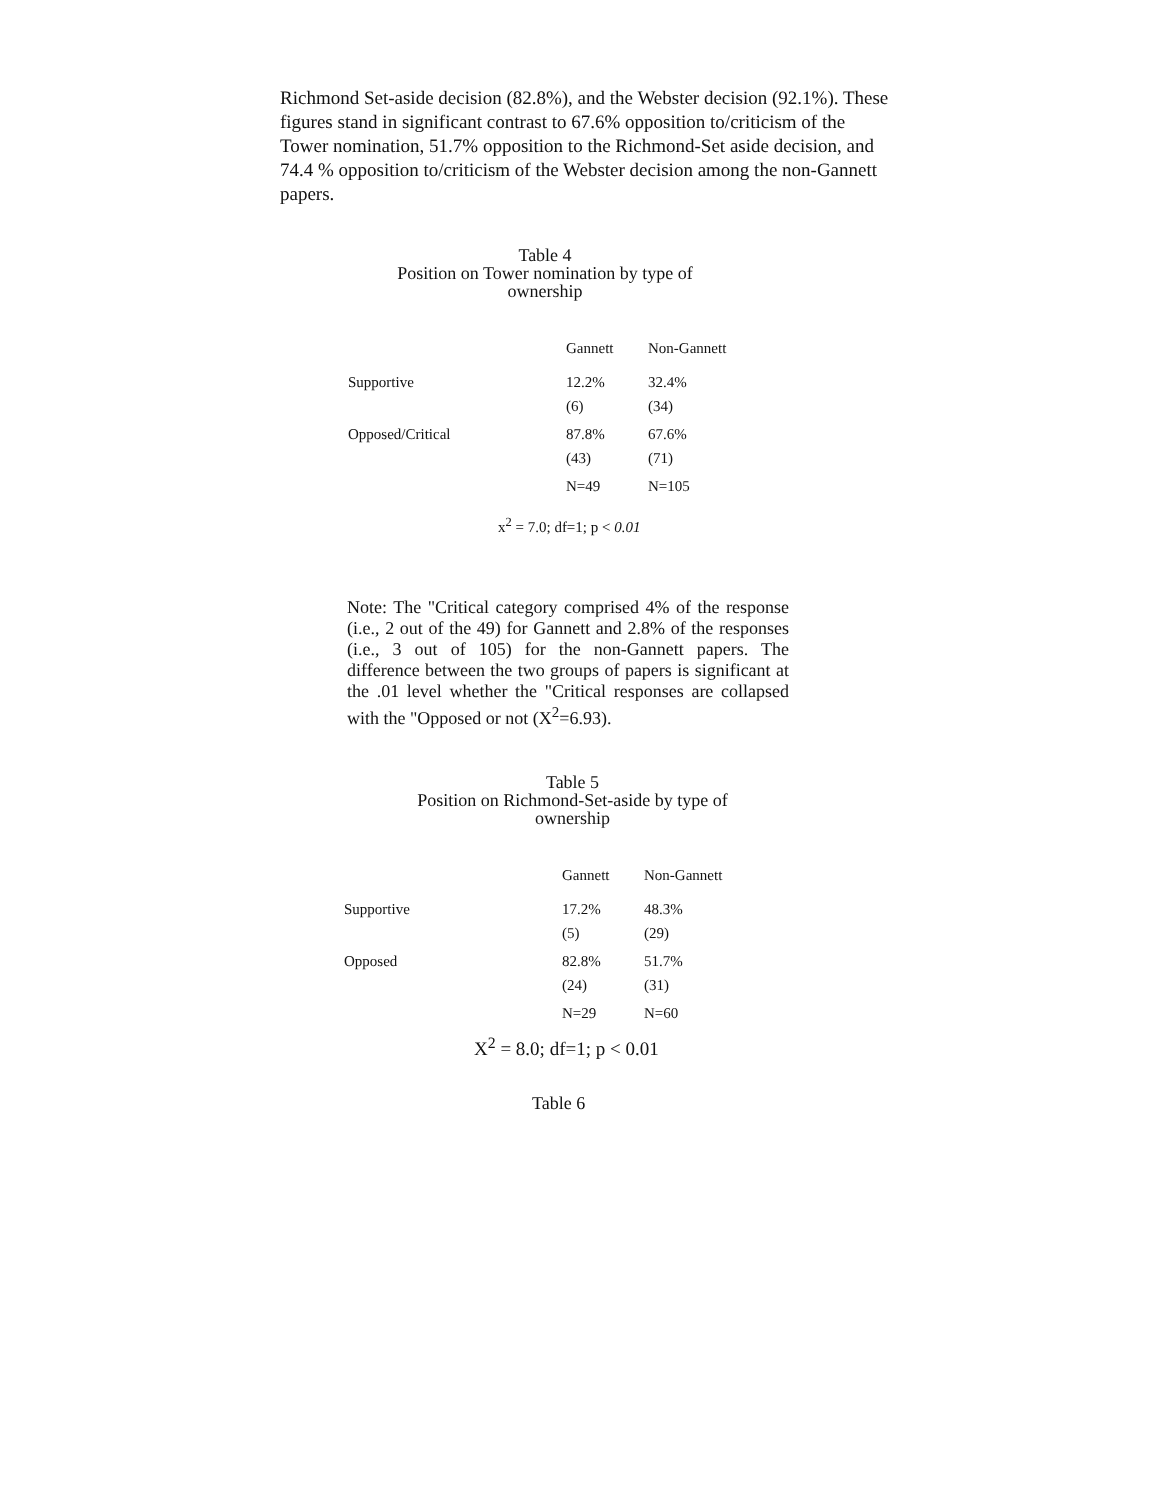Richmond Set-aside decision (82.8%), and the Webster decision (92.1%). These figures stand in significant contrast to 67.6% opposition to/criticism of the Tower nomination, 51.7% opposition to the Richmond-Set aside decision, and 74.4 % opposition to/criticism of the Webster decision among the non-Gannett papers.
Table 4
Position on Tower nomination by type of
ownership
| | Gannett | Non-Gannett |
| --- | --- | --- |
| Supportive | 12.2% (6) | 32.4% (34) |
| Opposed/Critical | 87.8% (43) | 67.6% (71) |
| | N=49 | N=105 |
x<sup>2</sup> = 7.0; df=1; p < 0.01
Note: The "Critical category comprised 4% of the response (i.e., 2 out of the 49) for Gannett and 2.8% of the responses (i.e., 3 out of 105) for the non-Gannett papers. The difference between the two groups of papers is significant at the .01 level whether the "Critical responses are collapsed with the "Opposed or not (X<sup>2</sup>=6.93).
Table 5
Position on Richmond-Set-aside by type of
ownership
| | Gannett | Non-Gannett |
| --- | --- | --- |
| Supportive | 17.2% (5) | 48.3% (29) |
| Opposed | 82.8% (24) | 51.7% (31) |
| | N=29 | N=60 |
X<sup>2</sup> = 8.0; df=1; p < 0.01
Table 6